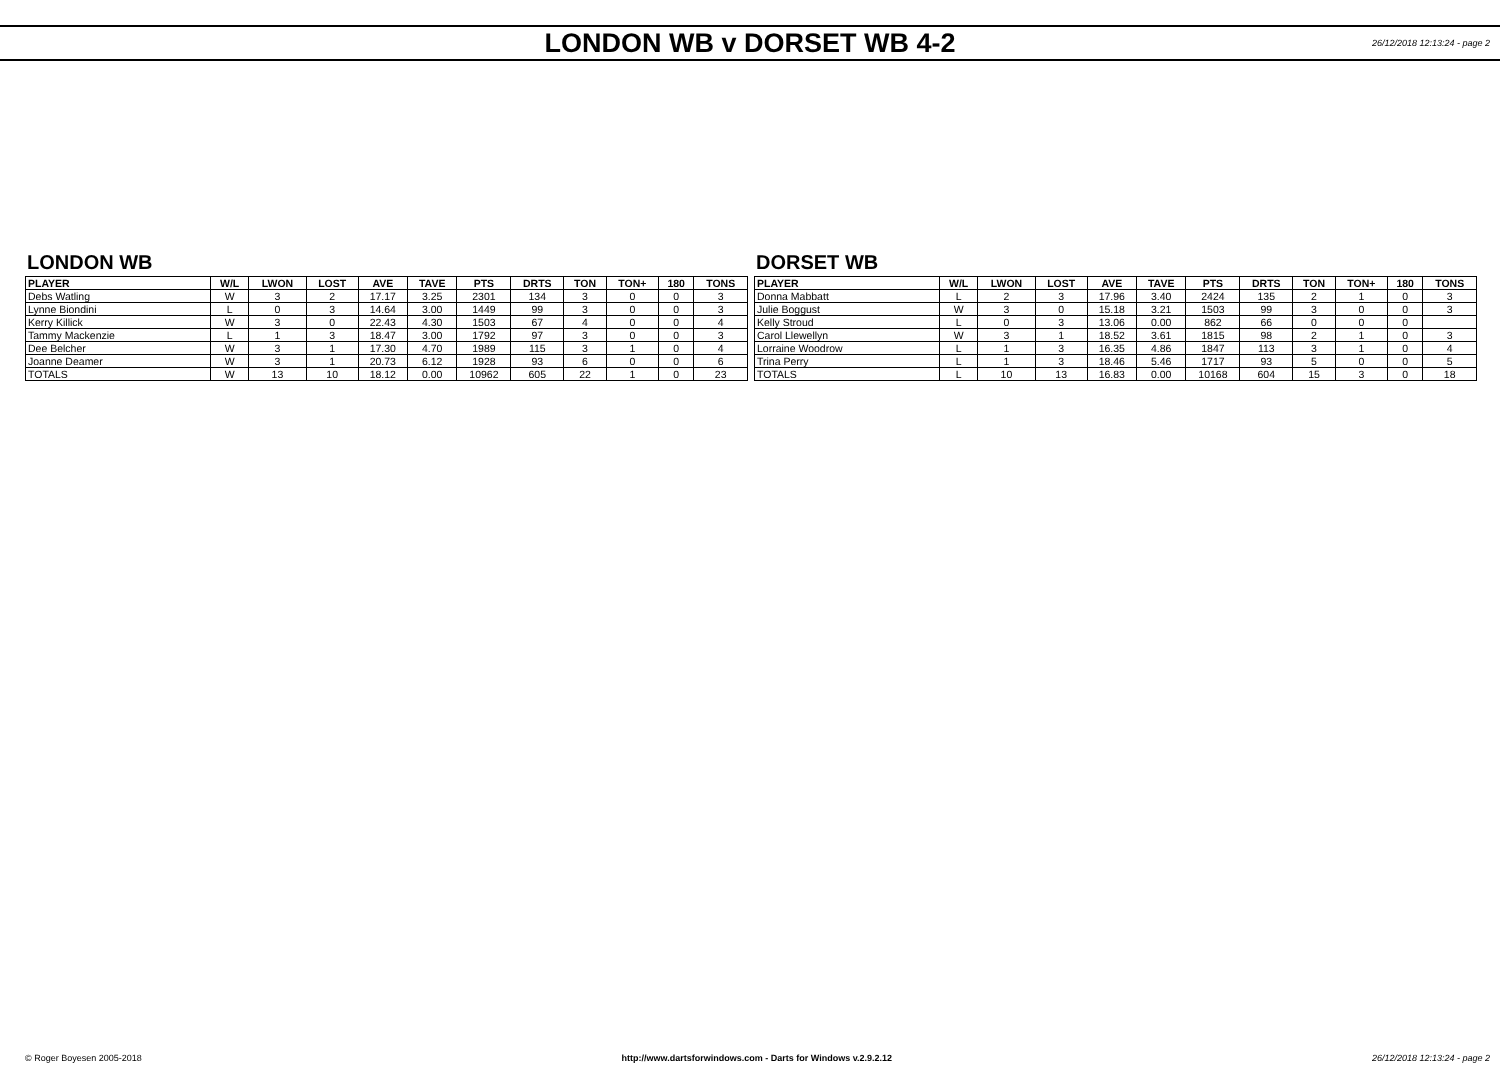LONDON WB v DORSET WB 4-2
26/12/2018 12:13:24 - page 2
LONDON WB
| PLAYER | W/L | LWON | LOST | AVE | TAVE | PTS | DRTS | TON | TON+ | 180 | TONS |
| --- | --- | --- | --- | --- | --- | --- | --- | --- | --- | --- | --- |
| Debs Watling | W | 3 | 2 | 17.17 | 3.25 | 2301 | 134 | 3 | 0 | 0 | 3 |
| Lynne Biondini | L | 0 | 3 | 14.64 | 3.00 | 1449 | 99 | 3 | 0 | 0 | 3 |
| Kerry Killick | W | 3 | 0 | 22.43 | 4.30 | 1503 | 67 | 4 | 0 | 0 | 4 |
| Tammy Mackenzie | L | 1 | 3 | 18.47 | 3.00 | 1792 | 97 | 3 | 0 | 0 | 3 |
| Dee Belcher | W | 3 | 1 | 17.30 | 4.70 | 1989 | 115 | 3 | 1 | 0 | 4 |
| Joanne Deamer | W | 3 | 1 | 20.73 | 6.12 | 1928 | 93 | 6 | 0 | 0 | 6 |
| TOTALS | W | 13 | 10 | 18.12 | 0.00 | 10962 | 605 | 22 | 1 | 0 | 23 |
DORSET WB
| PLAYER | W/L | LWON | LOST | AVE | TAVE | PTS | DRTS | TON | TON+ | 180 | TONS |
| --- | --- | --- | --- | --- | --- | --- | --- | --- | --- | --- | --- |
| Donna Mabbatt | L | 2 | 3 | 17.96 | 3.40 | 2424 | 135 | 2 | 1 | 0 | 3 |
| Julie Boggust | W | 3 | 0 | 15.18 | 3.21 | 1503 | 99 | 3 | 0 | 0 | 3 |
| Kelly Stroud | L | 0 | 3 | 13.06 | 0.00 | 862 | 66 | 0 | 0 | 0 | |
| Carol Llewellyn | W | 3 | 1 | 18.52 | 3.61 | 1815 | 98 | 2 | 1 | 0 | 3 |
| Lorraine Woodrow | L | 1 | 3 | 16.35 | 4.86 | 1847 | 113 | 3 | 1 | 0 | 4 |
| Trina Perry | L | 1 | 3 | 18.46 | 5.46 | 1717 | 93 | 5 | 0 | 0 | 5 |
| TOTALS | L | 10 | 13 | 16.83 | 0.00 | 10168 | 604 | 15 | 3 | 0 | 18 |
© Roger Boyesen 2005-2018 http://www.dartsforwindows.com - Darts for Windows v.2.9.2.12 26/12/2018 12:13:24 - page 2